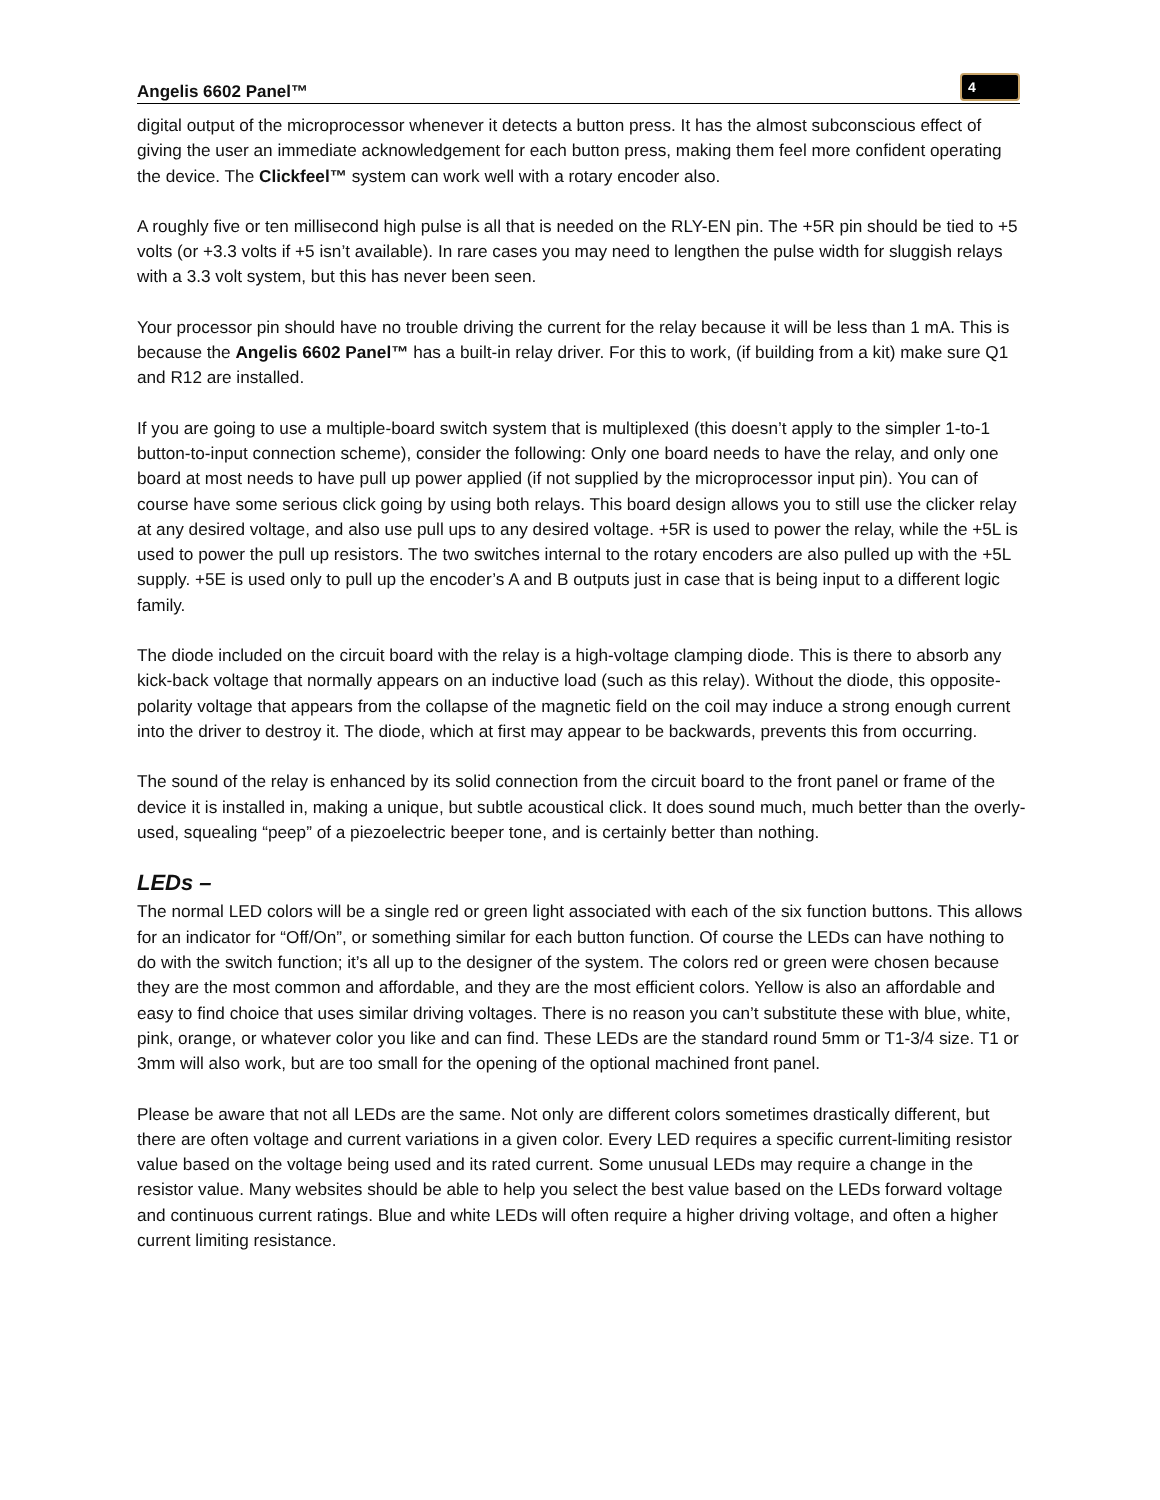Angelis 6602 Panel™ 4
digital output of the microprocessor whenever it detects a button press. It has the almost subconscious effect of giving the user an immediate acknowledgement for each button press, making them feel more confident operating the device. The Clickfeel™ system can work well with a rotary encoder also.
A roughly five or ten millisecond high pulse is all that is needed on the RLY-EN pin. The +5R pin should be tied to +5 volts (or +3.3 volts if +5 isn’t available). In rare cases you may need to lengthen the pulse width for sluggish relays with a 3.3 volt system, but this has never been seen.
Your processor pin should have no trouble driving the current for the relay because it will be less than 1 mA. This is because the Angelis 6602 Panel™ has a built-in relay driver. For this to work, (if building from a kit) make sure Q1 and R12 are installed.
If you are going to use a multiple-board switch system that is multiplexed (this doesn’t apply to the simpler 1-to-1 button-to-input connection scheme), consider the following: Only one board needs to have the relay, and only one board at most needs to have pull up power applied (if not supplied by the microprocessor input pin). You can of course have some serious click going by using both relays. This board design allows you to still use the clicker relay at any desired voltage, and also use pull ups to any desired voltage. +5R is used to power the relay, while the +5L is used to power the pull up resistors. The two switches internal to the rotary encoders are also pulled up with the +5L supply. +5E is used only to pull up the encoder’s A and B outputs just in case that is being input to a different logic family.
The diode included on the circuit board with the relay is a high-voltage clamping diode. This is there to absorb any kick-back voltage that normally appears on an inductive load (such as this relay). Without the diode, this opposite-polarity voltage that appears from the collapse of the magnetic field on the coil may induce a strong enough current into the driver to destroy it. The diode, which at first may appear to be backwards, prevents this from occurring.
The sound of the relay is enhanced by its solid connection from the circuit board to the front panel or frame of the device it is installed in, making a unique, but subtle acoustical click. It does sound much, much better than the overly-used, squealing “peep” of a piezoelectric beeper tone, and is certainly better than nothing.
LEDs –
The normal LED colors will be a single red or green light associated with each of the six function buttons. This allows for an indicator for “Off/On”, or something similar for each button function. Of course the LEDs can have nothing to do with the switch function; it’s all up to the designer of the system. The colors red or green were chosen because they are the most common and affordable, and they are the most efficient colors. Yellow is also an affordable and easy to find choice that uses similar driving voltages. There is no reason you can’t substitute these with blue, white, pink, orange, or whatever color you like and can find. These LEDs are the standard round 5mm or T1-3/4 size. T1 or 3mm will also work, but are too small for the opening of the optional machined front panel.
Please be aware that not all LEDs are the same. Not only are different colors sometimes drastically different, but there are often voltage and current variations in a given color. Every LED requires a specific current-limiting resistor value based on the voltage being used and its rated current. Some unusual LEDs may require a change in the resistor value. Many websites should be able to help you select the best value based on the LEDs forward voltage and continuous current ratings. Blue and white LEDs will often require a higher driving voltage, and often a higher current limiting resistance.